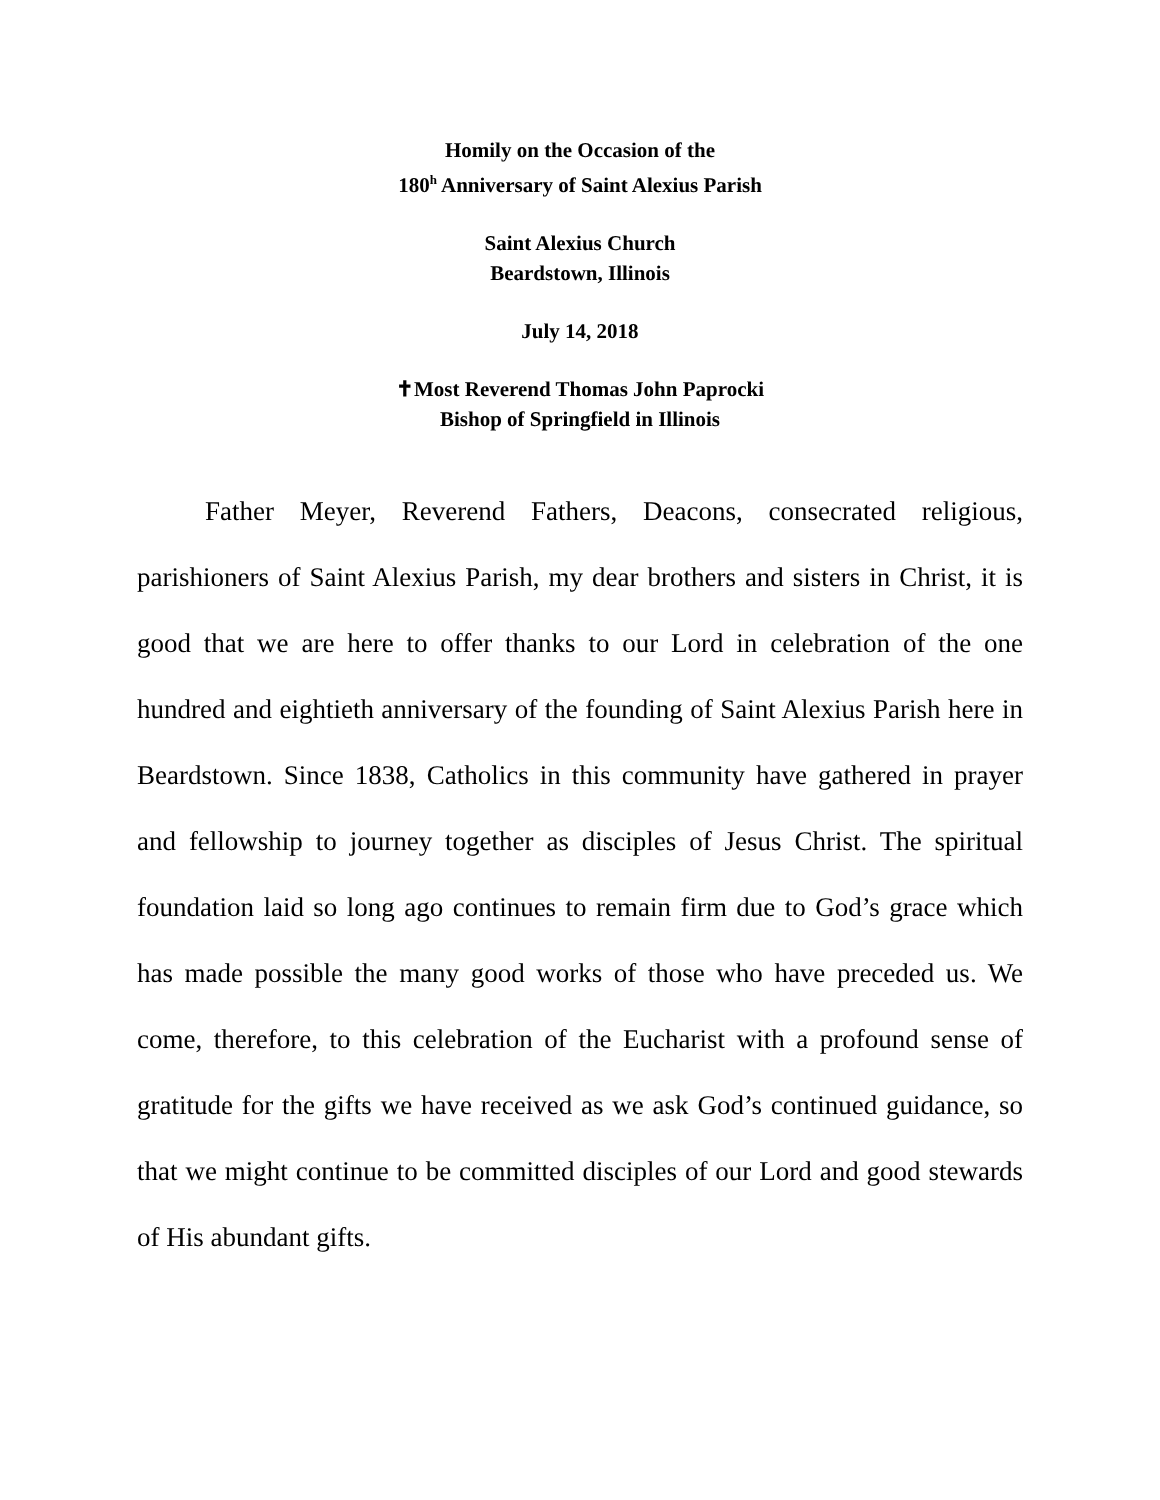Homily on the Occasion of the
180<sup>h</sup> Anniversary of Saint Alexius Parish
Saint Alexius Church
Beardstown, Illinois
July 14, 2018
✝Most Reverend Thomas John Paprocki
Bishop of Springfield in Illinois
Father Meyer, Reverend Fathers, Deacons, consecrated religious, parishioners of Saint Alexius Parish, my dear brothers and sisters in Christ, it is good that we are here to offer thanks to our Lord in celebration of the one hundred and eightieth anniversary of the founding of Saint Alexius Parish here in Beardstown. Since 1838, Catholics in this community have gathered in prayer and fellowship to journey together as disciples of Jesus Christ. The spiritual foundation laid so long ago continues to remain firm due to God’s grace which has made possible the many good works of those who have preceded us. We come, therefore, to this celebration of the Eucharist with a profound sense of gratitude for the gifts we have received as we ask God’s continued guidance, so that we might continue to be committed disciples of our Lord and good stewards of His abundant gifts.